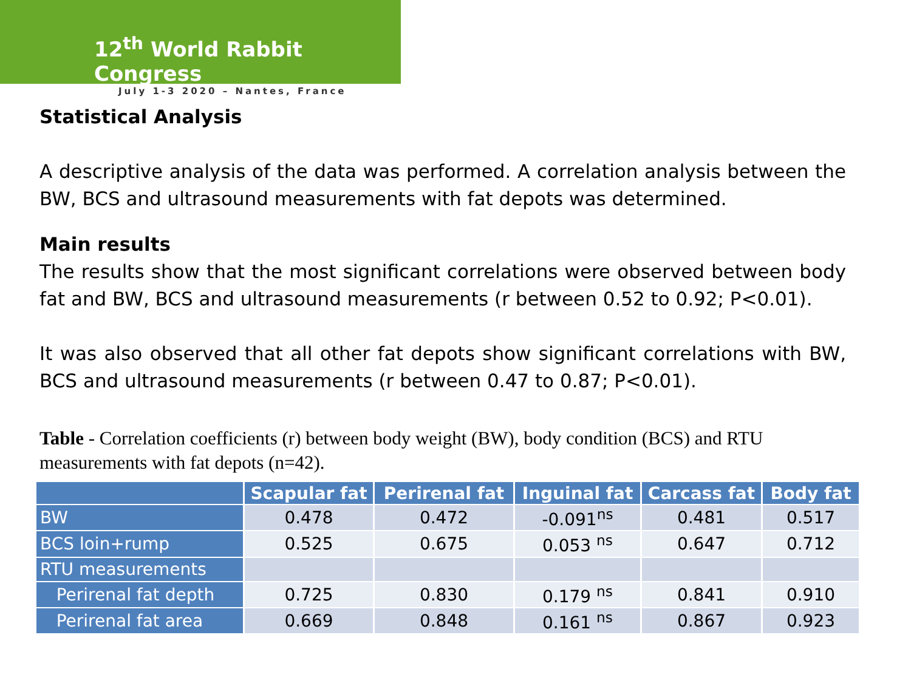12<sup>th</sup> World Rabbit Congress
July 1-3 2020 – Nantes, France
Statistical Analysis
A descriptive analysis of the data was performed. A correlation analysis between the BW, BCS and ultrasound measurements with fat depots was determined.
Main results
The results show that the most significant correlations were observed between body fat and BW, BCS and ultrasound measurements (r between 0.52 to 0.92; P<0.01).
It was also observed that all other fat depots show significant correlations with BW, BCS and ultrasound measurements (r between 0.47 to 0.87; P<0.01).
Table - Correlation coefficients (r) between body weight (BW), body condition (BCS) and RTU measurements with fat depots (n=42).
| | Scapular fat | Perirenal fat | Inguinal fat | Carcass fat | Body fat |
| --- | --- | --- | --- | --- | --- |
| BW | 0.478 | 0.472 | -0.091<sup>ns</sup> | 0.481 | 0.517 |
| BCS loin+rump | 0.525 | 0.675 | 0.053 <sup>ns</sup> | 0.647 | 0.712 |
| RTU measurements | | | | | |
| Perirenal fat depth | 0.725 | 0.830 | 0.179 <sup>ns</sup> | 0.841 | 0.910 |
| Perirenal fat area | 0.669 | 0.848 | 0.161 <sup>ns</sup> | 0.867 | 0.923 |